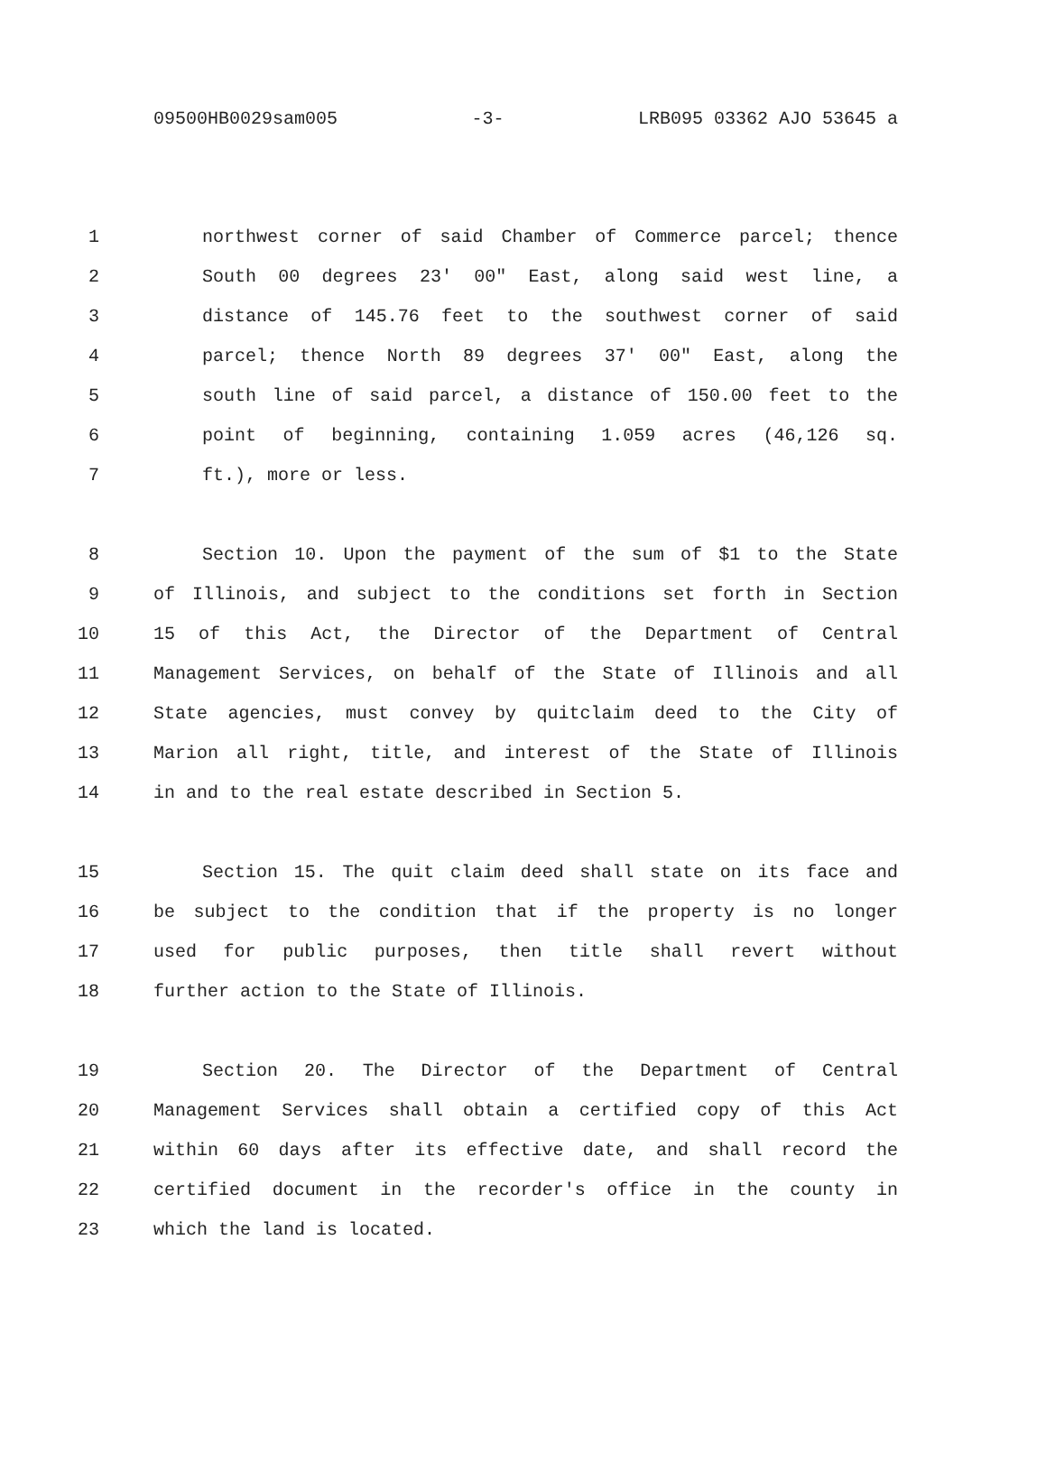09500HB0029sam005 -3- LRB095 03362 AJO 53645 a
1 northwest corner of said Chamber of Commerce parcel; thence
2 South 00 degrees 23' 00" East, along said west line, a
3 distance of 145.76 feet to the southwest corner of said
4 parcel; thence North 89 degrees 37' 00" East, along the
5 south line of said parcel, a distance of 150.00 feet to the
6 point of beginning, containing 1.059 acres (46,126 sq.
7 ft.), more or less.
8 Section 10. Upon the payment of the sum of $1 to the State
9 of Illinois, and subject to the conditions set forth in Section
10 15 of this Act, the Director of the Department of Central
11 Management Services, on behalf of the State of Illinois and all
12 State agencies, must convey by quitclaim deed to the City of
13 Marion all right, title, and interest of the State of Illinois
14 in and to the real estate described in Section 5.
15 Section 15. The quit claim deed shall state on its face and
16 be subject to the condition that if the property is no longer
17 used for public purposes, then title shall revert without
18 further action to the State of Illinois.
19 Section 20. The Director of the Department of Central
20 Management Services shall obtain a certified copy of this Act
21 within 60 days after its effective date, and shall record the
22 certified document in the recorder's office in the county in
23 which the land is located.